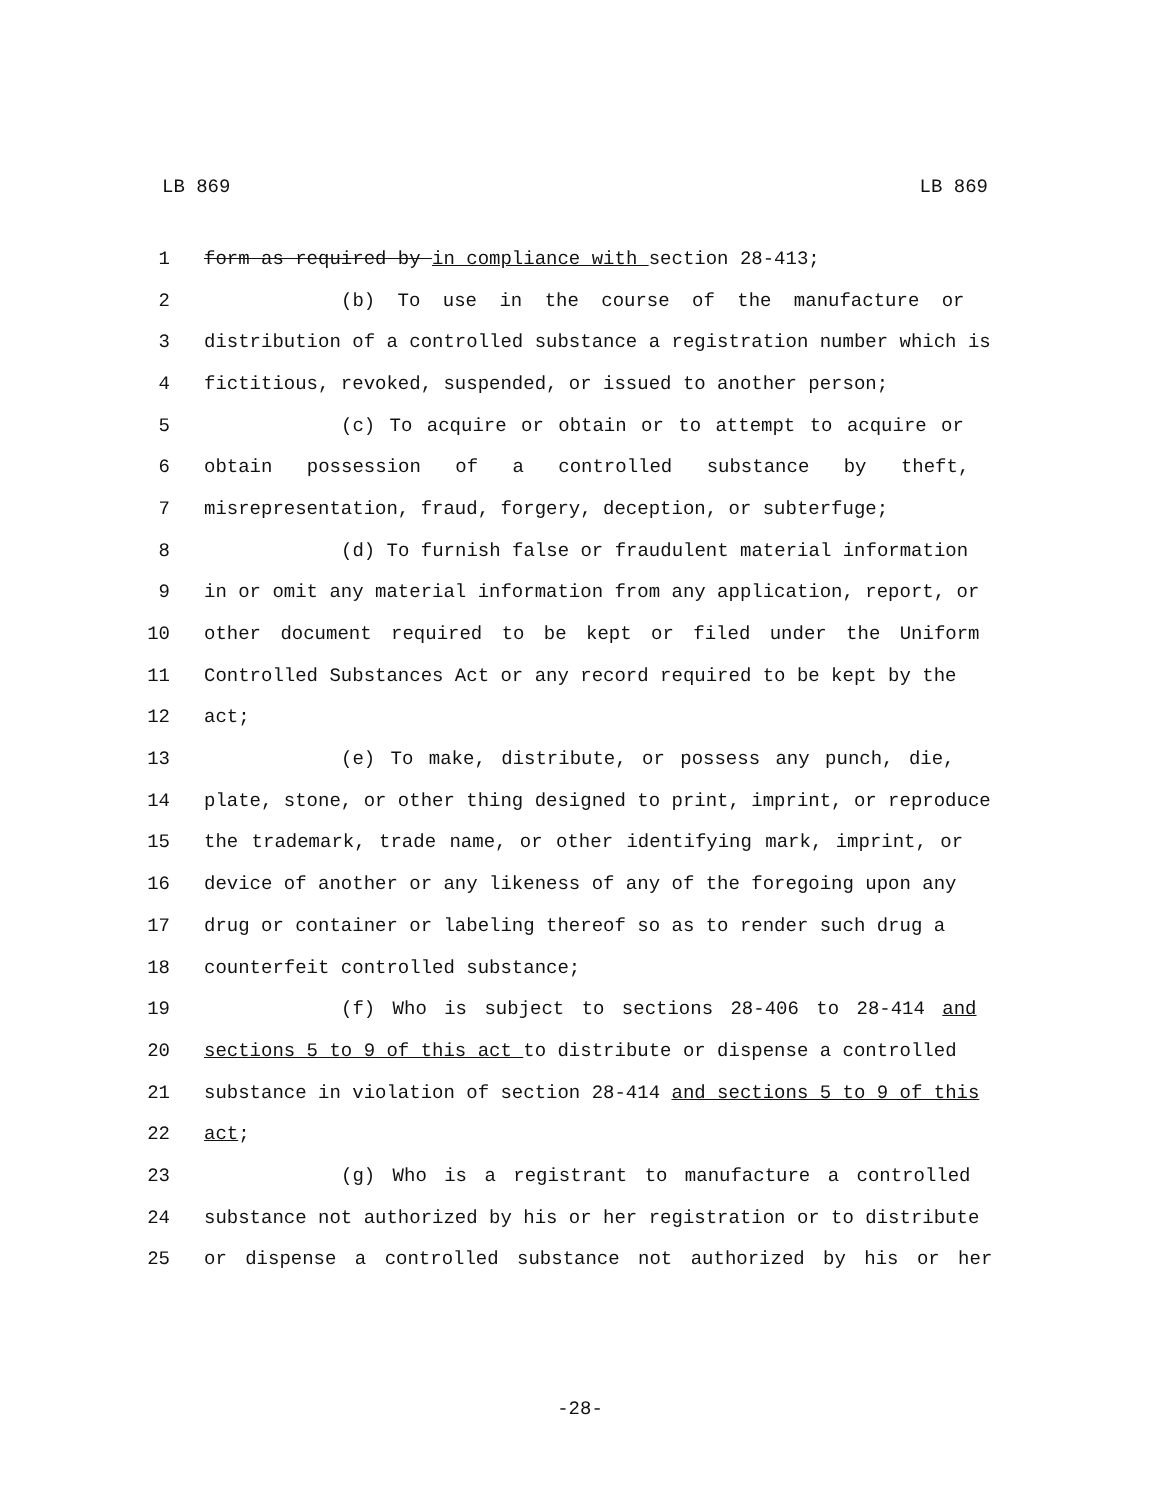LB 869 LB 869
1 form as required by in compliance with section 28-413;
2 (b) To use in the course of the manufacture or
3 distribution of a controlled substance a registration number which is
4 fictitious, revoked, suspended, or issued to another person;
5 (c) To acquire or obtain or to attempt to acquire or
6 obtain possession of a controlled substance by theft,
7 misrepresentation, fraud, forgery, deception, or subterfuge;
8 (d) To furnish false or fraudulent material information
9 in or omit any material information from any application, report, or
10 other document required to be kept or filed under the Uniform
11 Controlled Substances Act or any record required to be kept by the
12 act;
13 (e) To make, distribute, or possess any punch, die,
14 plate, stone, or other thing designed to print, imprint, or reproduce
15 the trademark, trade name, or other identifying mark, imprint, or
16 device of another or any likeness of any of the foregoing upon any
17 drug or container or labeling thereof so as to render such drug a
18 counterfeit controlled substance;
19 (f) Who is subject to sections 28-406 to 28-414 and
20 sections 5 to 9 of this act to distribute or dispense a controlled
21 substance in violation of section 28-414 and sections 5 to 9 of this
22 act;
23 (g) Who is a registrant to manufacture a controlled
24 substance not authorized by his or her registration or to distribute
25 or dispense a controlled substance not authorized by his or her
-28-